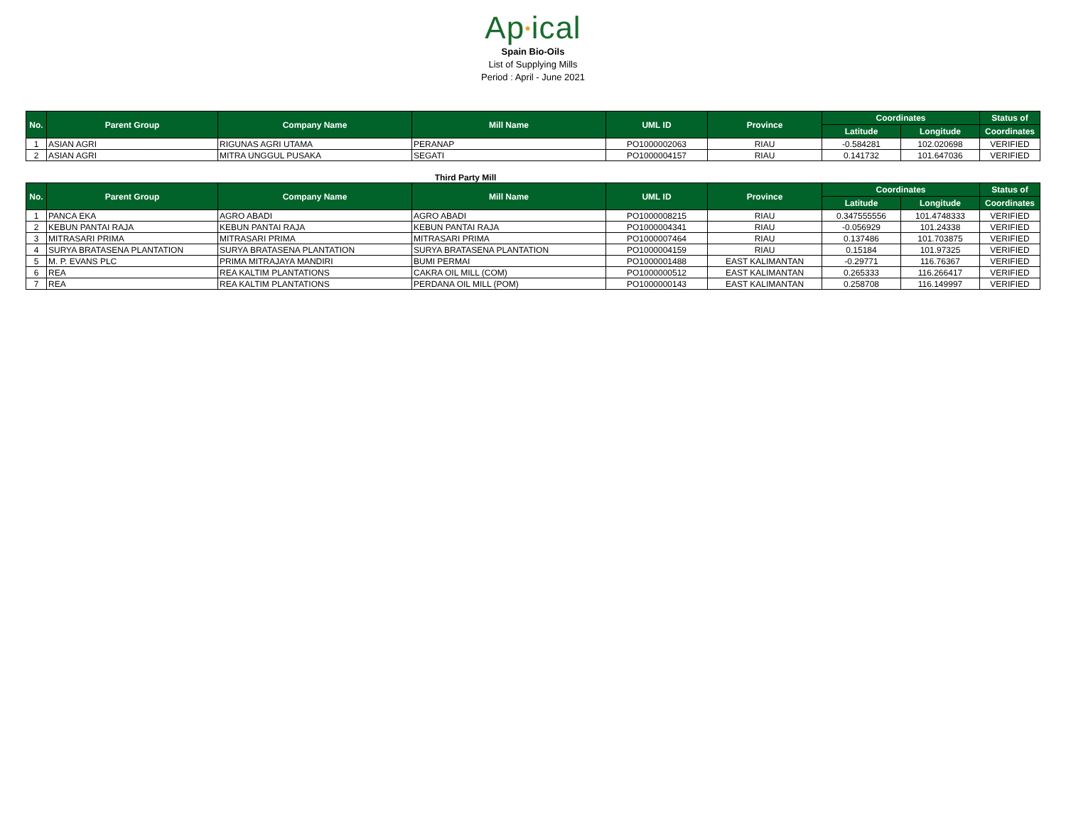Ap●ical
Spain Bio-Oils
List of Supplying Mills
Period : April - June 2021
| No. | Parent Group | Company Name | Mill Name | UML ID | Province | Coordinates | | Status of |
| --- | --- | --- | --- | --- | --- | --- | --- | --- |
| | | | | | | Latitude | Longitude | Coordinates |
| 1 | ASIAN AGRI | RIGUNAS AGRI UTAMA | PERANAP | PO1000002063 | RIAU | -0.584281 | 102.020698 | VERIFIED |
| 2 | ASIAN AGRI | MITRA UNGGUL PUSAKA | SEGATI | PO1000004157 | RIAU | 0.141732 | 101.647036 | VERIFIED |
Third Party Mill
| No. | Parent Group | Company Name | Mill Name | UML ID | Province | Coordinates | | Status of |
| --- | --- | --- | --- | --- | --- | --- | --- | --- |
| | | | | | | Latitude | Longitude | Coordinates |
| 1 | PANCA EKA | AGRO ABADI | AGRO ABADI | PO1000008215 | RIAU | 0.347555556 | 101.4748333 | VERIFIED |
| 2 | KEBUN PANTAI RAJA | KEBUN PANTAI RAJA | KEBUN PANTAI RAJA | PO1000004341 | RIAU | -0.056929 | 101.24338 | VERIFIED |
| 3 | MITRASARI PRIMA | MITRASARI PRIMA | MITRASARI PRIMA | PO1000007464 | RIAU | 0.137486 | 101.703875 | VERIFIED |
| 4 | SURYA BRATASENA PLANTATION | SURYA BRATASENA PLANTATION | SURYA BRATASENA PLANTATION | PO1000004159 | RIAU | 0.15184 | 101.97325 | VERIFIED |
| 5 | M. P. EVANS PLC | PRIMA MITRAJAYA MANDIRI | BUMI PERMAI | PO1000001488 | EAST KALIMANTAN | -0.29771 | 116.76367 | VERIFIED |
| 6 | REA | REA KALTIM PLANTATIONS | CAKRA OIL MILL (COM) | PO1000000512 | EAST KALIMANTAN | 0.265333 | 116.266417 | VERIFIED |
| 7 | REA | REA KALTIM PLANTATIONS | PERDANA OIL MILL (POM) | PO1000000143 | EAST KALIMANTAN | 0.258708 | 116.149997 | VERIFIED |